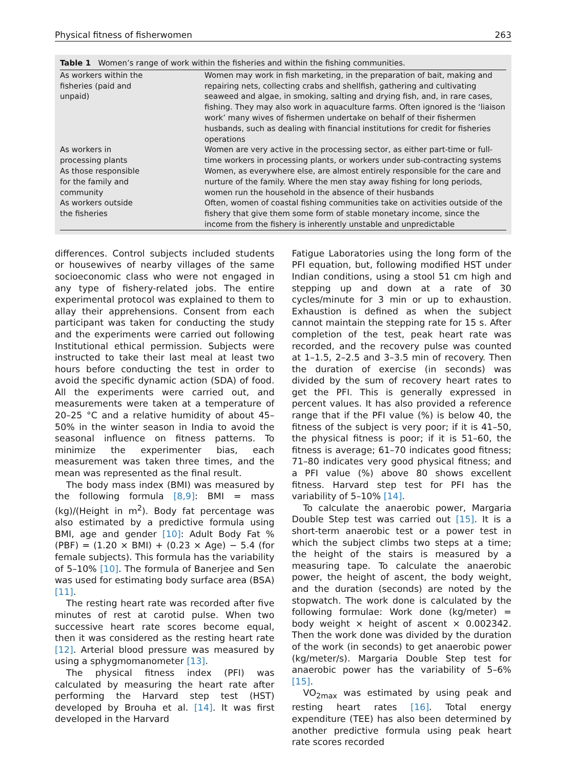Physical fitness of fisherwomen 263
Table 1 Women’s range of work within the fisheries and within the fishing communities.
| As workers within the fisheries (paid and unpaid) | Women may work in fish marketing, in the preparation of bait, making and repairing nets, collecting crabs and shellfish, gathering and cultivating seaweed and algae, in smoking, salting and drying fish, and, in rare cases, fishing. They may also work in aquaculture farms. Often ignored is the ‘liaison work’ many wives of fishermen undertake on behalf of their fishermen husbands, such as dealing with financial institutions for credit for fisheries operations |
| As workers in processing plants | Women are very active in the processing sector, as either part-time or full-time workers in processing plants, or workers under sub-contracting systems |
| As those responsible for the family and community | Women, as everywhere else, are almost entirely responsible for the care and nurture of the family. Where the men stay away fishing for long periods, women run the household in the absence of their husbands |
| As workers outside the fisheries | Often, women of coastal fishing communities take on activities outside of the fishery that give them some form of stable monetary income, since the income from the fishery is inherently unstable and unpredictable |
differences. Control subjects included students or housewives of nearby villages of the same socioeconomic class who were not engaged in any type of fishery-related jobs. The entire experimental protocol was explained to them to allay their apprehensions. Consent from each participant was taken for conducting the study and the experiments were carried out following Institutional ethical permission. Subjects were instructed to take their last meal at least two hours before conducting the test in order to avoid the specific dynamic action (SDA) of food. All the experiments were carried out, and measurements were taken at a temperature of 20–25 °C and a relative humidity of about 45–50% in the winter season in India to avoid the seasonal influence on fitness patterns. To minimize the experimenter bias, each measurement was taken three times, and the mean was represented as the final result.
The body mass index (BMI) was measured by the following formula [8,9]: BMI = mass (kg)/(Height in m<sup>2</sup>). Body fat percentage was also estimated by a predictive formula using BMI, age and gender [10]: Adult Body Fat % (PBF) = (1.20 × BMI) + (0.23 × Age) − 5.4 (for female subjects). This formula has the variability of 5–10% [10]. The formula of Banerjee and Sen was used for estimating body surface area (BSA) [11].
The resting heart rate was recorded after five minutes of rest at carotid pulse. When two successive heart rate scores become equal, then it was considered as the resting heart rate [12]. Arterial blood pressure was measured by using a sphygmomanometer [13].
The physical fitness index (PFI) was calculated by measuring the heart rate after performing the Harvard step test (HST) developed by Brouha et al. [14]. It was first developed in the Harvard
Fatigue Laboratories using the long form of the PFI equation, but, following modified HST under Indian conditions, using a stool 51 cm high and stepping up and down at a rate of 30 cycles/minute for 3 min or up to exhaustion. Exhaustion is defined as when the subject cannot maintain the stepping rate for 15 s. After completion of the test, peak heart rate was recorded, and the recovery pulse was counted at 1–1.5, 2–2.5 and 3–3.5 min of recovery. Then the duration of exercise (in seconds) was divided by the sum of recovery heart rates to get the PFI. This is generally expressed in percent values. It has also provided a reference range that if the PFI value (%) is below 40, the fitness of the subject is very poor; if it is 41–50, the physical fitness is poor; if it is 51–60, the fitness is average; 61–70 indicates good fitness; 71–80 indicates very good physical fitness; and a PFI value (%) above 80 shows excellent fitness. Harvard step test for PFI has the variability of 5–10% [14].
To calculate the anaerobic power, Margaria Double Step test was carried out [15]. It is a short-term anaerobic test or a power test in which the subject climbs two steps at a time; the height of the stairs is measured by a measuring tape. To calculate the anaerobic power, the height of ascent, the body weight, and the duration (seconds) are noted by the stopwatch. The work done is calculated by the following formulae: Work done (kg/meter) = body weight × height of ascent × 0.002342. Then the work done was divided by the duration of the work (in seconds) to get anaerobic power (kg/meter/s). Margaria Double Step test for anaerobic power has the variability of 5–6% [15].
VO<sub>2max</sub> was estimated by using peak and resting heart rates [16]. Total energy expenditure (TEE) has also been determined by another predictive formula using peak heart rate scores recorded